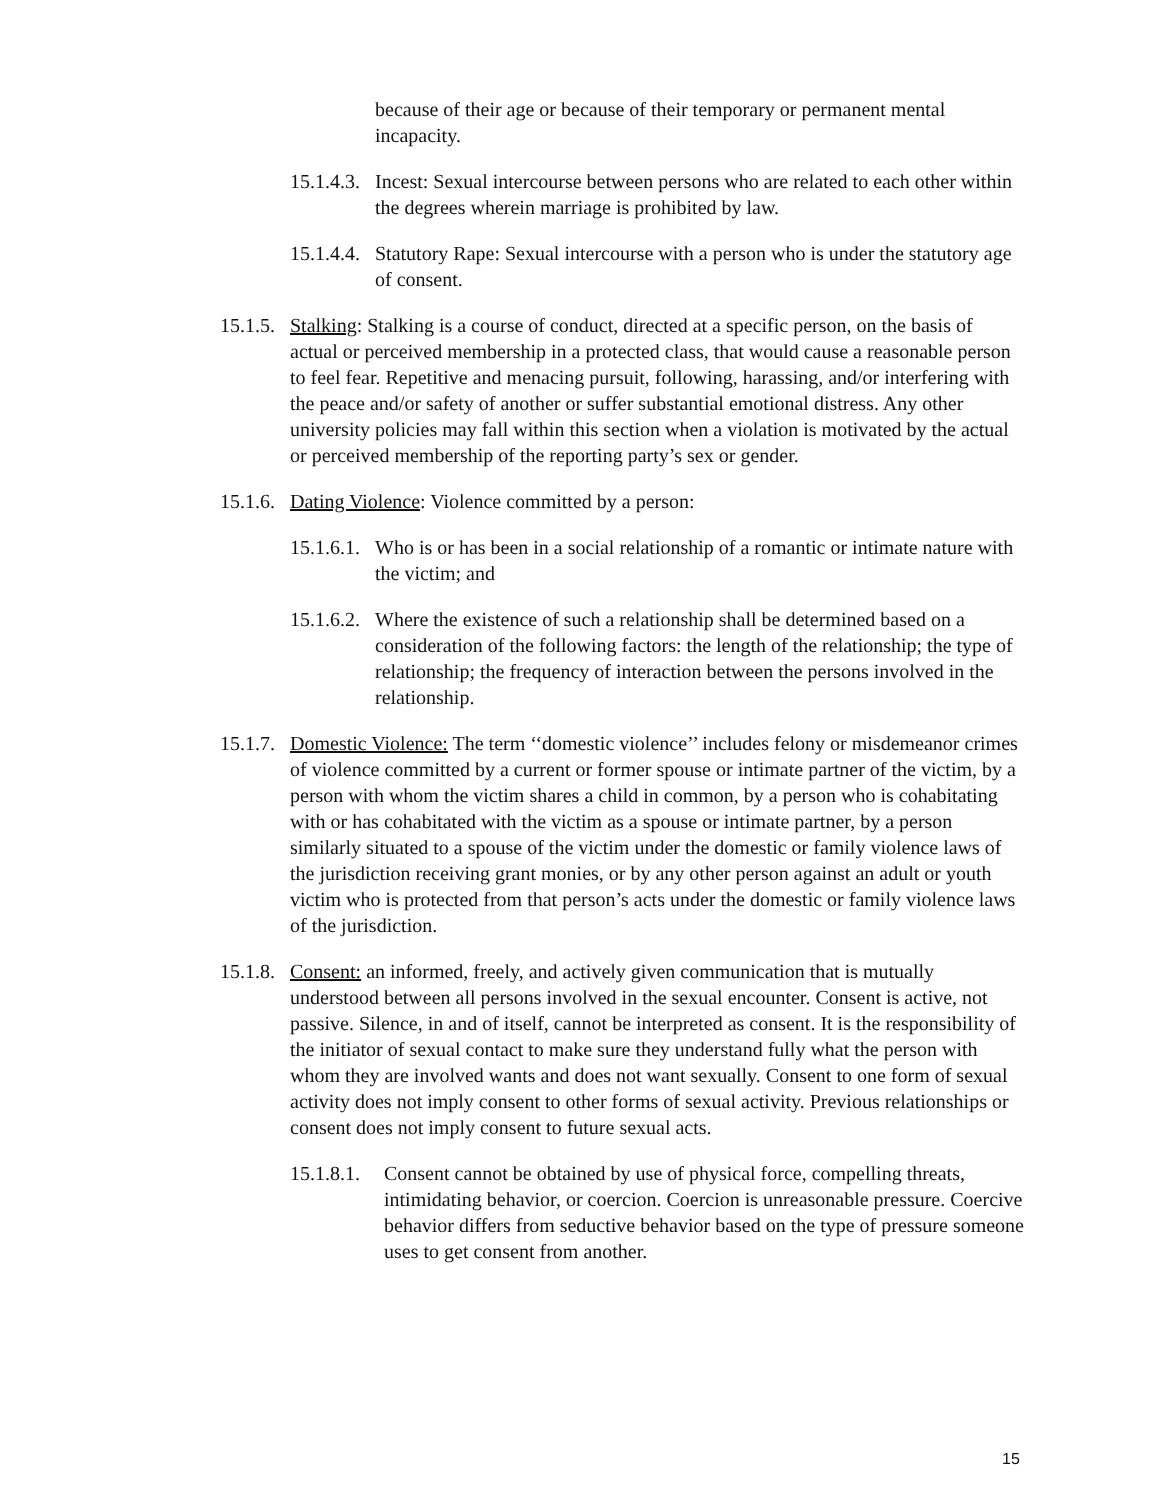because of their age or because of their temporary or permanent mental incapacity.
15.1.4.3. Incest: Sexual intercourse between persons who are related to each other within the degrees wherein marriage is prohibited by law.
15.1.4.4. Statutory Rape: Sexual intercourse with a person who is under the statutory age of consent.
15.1.5. Stalking: Stalking is a course of conduct, directed at a specific person, on the basis of actual or perceived membership in a protected class, that would cause a reasonable person to feel fear. Repetitive and menacing pursuit, following, harassing, and/or interfering with the peace and/or safety of another or suffer substantial emotional distress. Any other university policies may fall within this section when a violation is motivated by the actual or perceived membership of the reporting party’s sex or gender.
15.1.6. Dating Violence: Violence committed by a person:
15.1.6.1. Who is or has been in a social relationship of a romantic or intimate nature with the victim; and
15.1.6.2. Where the existence of such a relationship shall be determined based on a consideration of the following factors: the length of the relationship; the type of relationship; the frequency of interaction between the persons involved in the relationship.
15.1.7. Domestic Violence: The term ‘‘domestic violence’’ includes felony or misdemeanor crimes of violence committed by a current or former spouse or intimate partner of the victim, by a person with whom the victim shares a child in common, by a person who is cohabitating with or has cohabitated with the victim as a spouse or intimate partner, by a person similarly situated to a spouse of the victim under the domestic or family violence laws of the jurisdiction receiving grant monies, or by any other person against an adult or youth victim who is protected from that person’s acts under the domestic or family violence laws of the jurisdiction.
15.1.8. Consent: an informed, freely, and actively given communication that is mutually understood between all persons involved in the sexual encounter. Consent is active, not passive. Silence, in and of itself, cannot be interpreted as consent. It is the responsibility of the initiator of sexual contact to make sure they understand fully what the person with whom they are involved wants and does not want sexually. Consent to one form of sexual activity does not imply consent to other forms of sexual activity. Previous relationships or consent does not imply consent to future sexual acts.
15.1.8.1. Consent cannot be obtained by use of physical force, compelling threats, intimidating behavior, or coercion. Coercion is unreasonable pressure. Coercive behavior differs from seductive behavior based on the type of pressure someone uses to get consent from another.
15